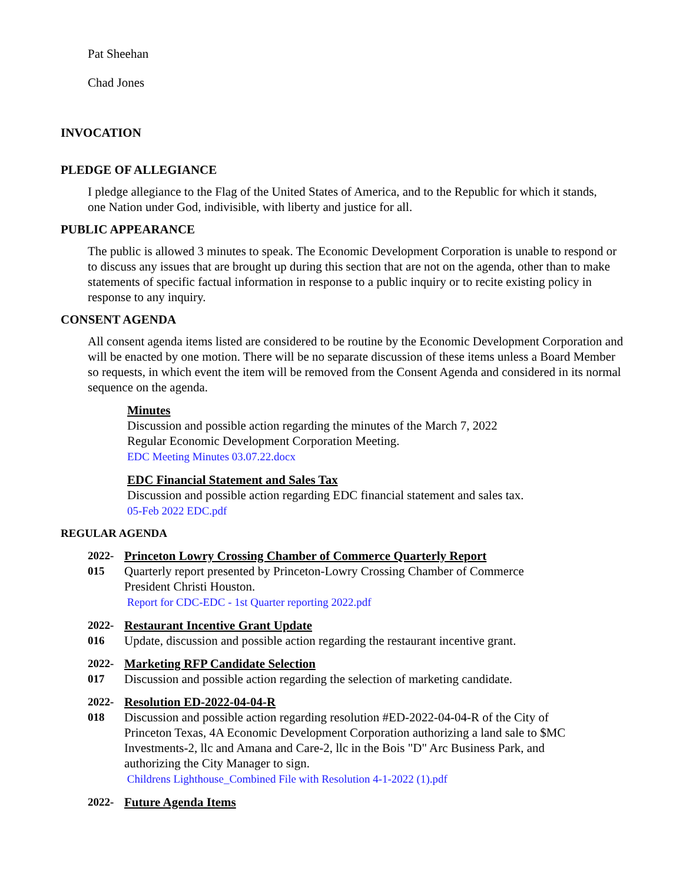Pat Sheehan
Chad Jones
INVOCATION
PLEDGE OF ALLEGIANCE
I pledge allegiance to the Flag of the United States of America, and to the Republic for which it stands, one Nation under God, indivisible, with liberty and justice for all.
PUBLIC APPEARANCE
The public is allowed 3 minutes to speak. The Economic Development Corporation is unable to respond or to discuss any issues that are brought up during this section that are not on the agenda, other than to make statements of specific factual information in response to a public inquiry or to recite existing policy in response to any inquiry.
CONSENT AGENDA
All consent agenda items listed are considered to be routine by the Economic Development Corporation and will be enacted by one motion. There will be no separate discussion of these items unless a Board Member so requests, in which event the item will be removed from the Consent Agenda and considered in its normal sequence on the agenda.
Minutes
Discussion and possible action regarding the minutes of the March 7, 2022
Regular Economic Development Corporation Meeting.
EDC Meeting Minutes 03.07.22.docx
EDC Financial Statement and Sales Tax
Discussion and possible action regarding EDC financial statement and sales tax.
05-Feb 2022 EDC.pdf
REGULAR AGENDA
2022-
015
Princeton Lowry Crossing Chamber of Commerce Quarterly Report
Quarterly report presented by Princeton-Lowry Crossing Chamber of Commerce
President Christi Houston.
Report for CDC-EDC - 1st Quarter reporting 2022.pdf
2022-
016
Restaurant Incentive Grant Update
Update, discussion and possible action regarding the restaurant incentive grant.
2022-
017
Marketing RFP Candidate Selection
Discussion and possible action regarding the selection of marketing candidate.
2022-
018
Resolution ED-2022-04-04-R
Discussion and possible action regarding resolution #ED-2022-04-04-R of the City of Princeton Texas, 4A Economic Development Corporation authorizing a land sale to $MC Investments-2, llc and Amana and Care-2, llc in the Bois "D" Arc Business Park, and authorizing the City Manager to sign.
Childrens Lighthouse_Combined File with Resolution 4-1-2022 (1).pdf
2022- Future Agenda Items